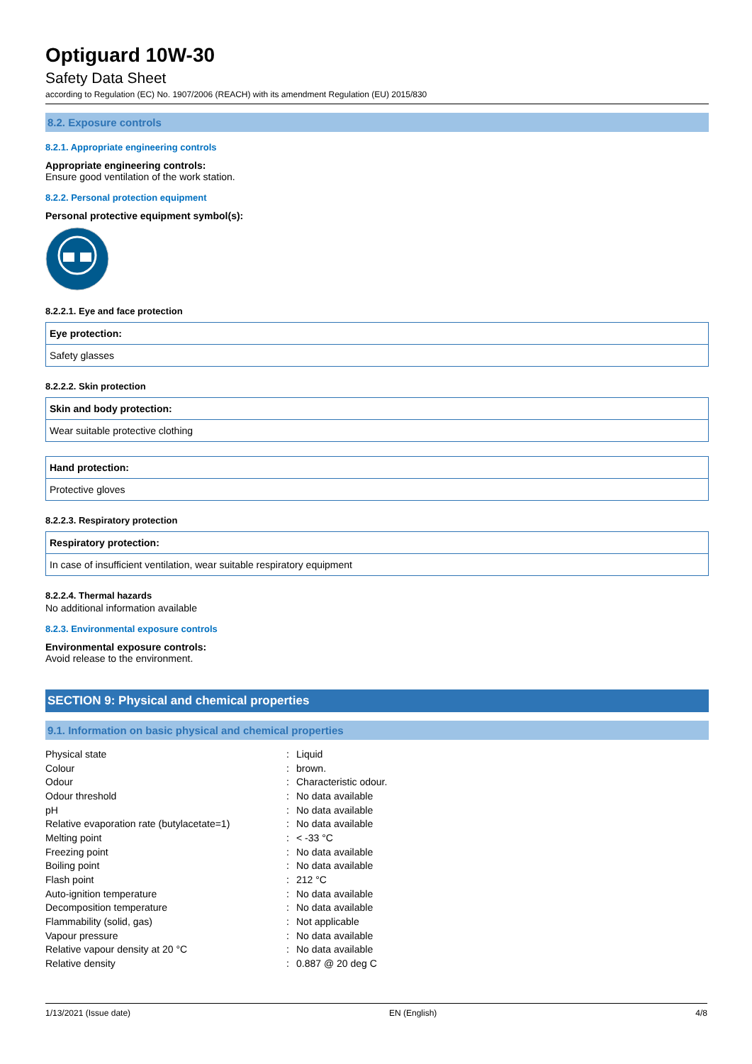Optiguard 10W-30
Safety Data Sheet
according to Regulation (EC) No. 1907/2006 (REACH) with its amendment Regulation (EU) 2015/830
8.2. Exposure controls
8.2.1. Appropriate engineering controls
Appropriate engineering controls:
Ensure good ventilation of the work station.
8.2.2. Personal protection equipment
Personal protective equipment symbol(s):
8.2.2.1. Eye and face protection
| Eye protection: |
| --- |
| Safety glasses |
8.2.2.2. Skin protection
| Skin and body protection: |
| --- |
| Wear suitable protective clothing |
| Hand protection: |
| --- |
| Protective gloves |
8.2.2.3. Respiratory protection
| Respiratory protection: |
| --- |
| In case of insufficient ventilation, wear suitable respiratory equipment |
8.2.2.4. Thermal hazards
No additional information available
8.2.3. Environmental exposure controls
Environmental exposure controls:
Avoid release to the environment.
SECTION 9: Physical and chemical properties
9.1. Information on basic physical and chemical properties
| Physical state | : | Liquid |
| Colour | : | brown. |
| Odour | : | Characteristic odour. |
| Odour threshold | : | No data available |
| pH | : | No data available |
| Relative evaporation rate (butylacetate=1) | : | No data available |
| Melting point | : | < -33 °C |
| Freezing point | : | No data available |
| Boiling point | : | No data available |
| Flash point | : | 212 °C |
| Auto-ignition temperature | : | No data available |
| Decomposition temperature | : | No data available |
| Flammability (solid, gas) | : | Not applicable |
| Vapour pressure | : | No data available |
| Relative vapour density at 20 °C | : | No data available |
| Relative density | : | 0.887 @ 20 deg C |
1/13/2021 (Issue date) EN (English) 4/8